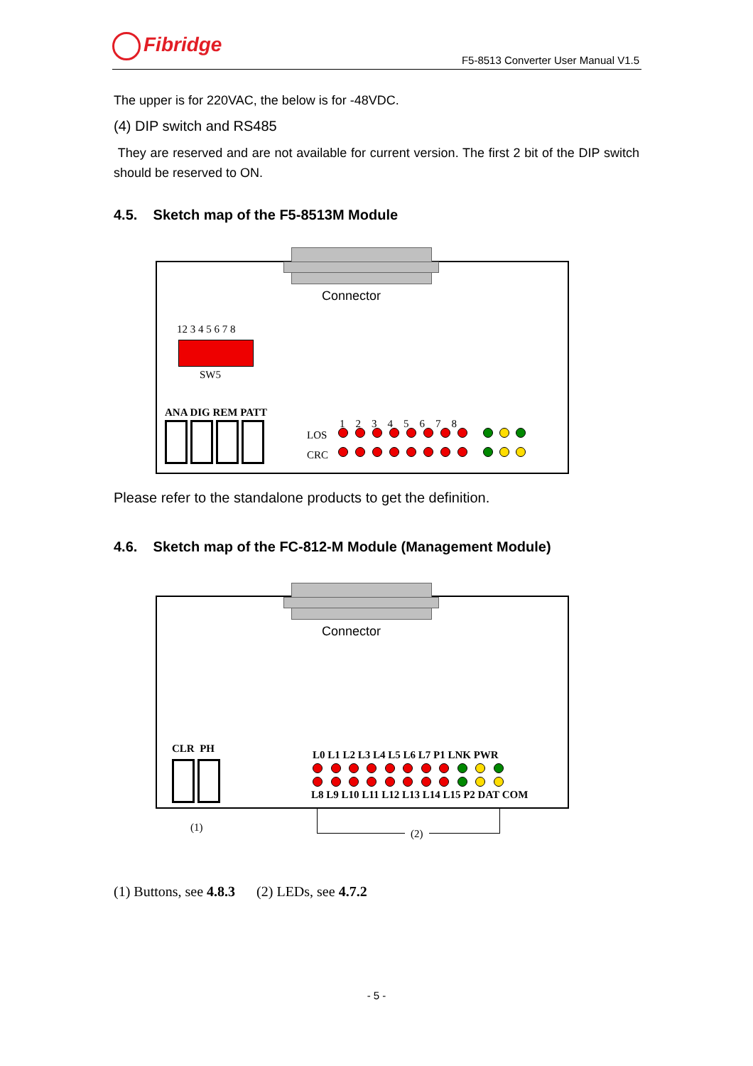Fibridge
F5-8513 Converter User Manual V1.5
The upper is for 220VAC, the below is for -48VDC.
(4) DIP switch and RS485
They are reserved and are not available for current version. The first 2 bit of the DIP switch should be reserved to ON.
4.5. Sketch map of the F5-8513M Module
Connector
12 3 4 5 6 7 8
SW5
ANA DIG REM PATT
1 2 3 4 5 6 7 8
LOS
CRC
Please refer to the standalone products to get the definition.
4.6. Sketch map of the FC-812-M Module (Management Module)
Connector
CLR PH
L0 L1 L2 L3 L4 L5 L6 L7 P1 LNK PWR
L8 L9 L10 L11 L12 L13 L14 L15 P2 DAT COM
(1)
(2)
(1) Buttons, see 4.8.3 (2) LEDs, see 4.7.2
- 5 -